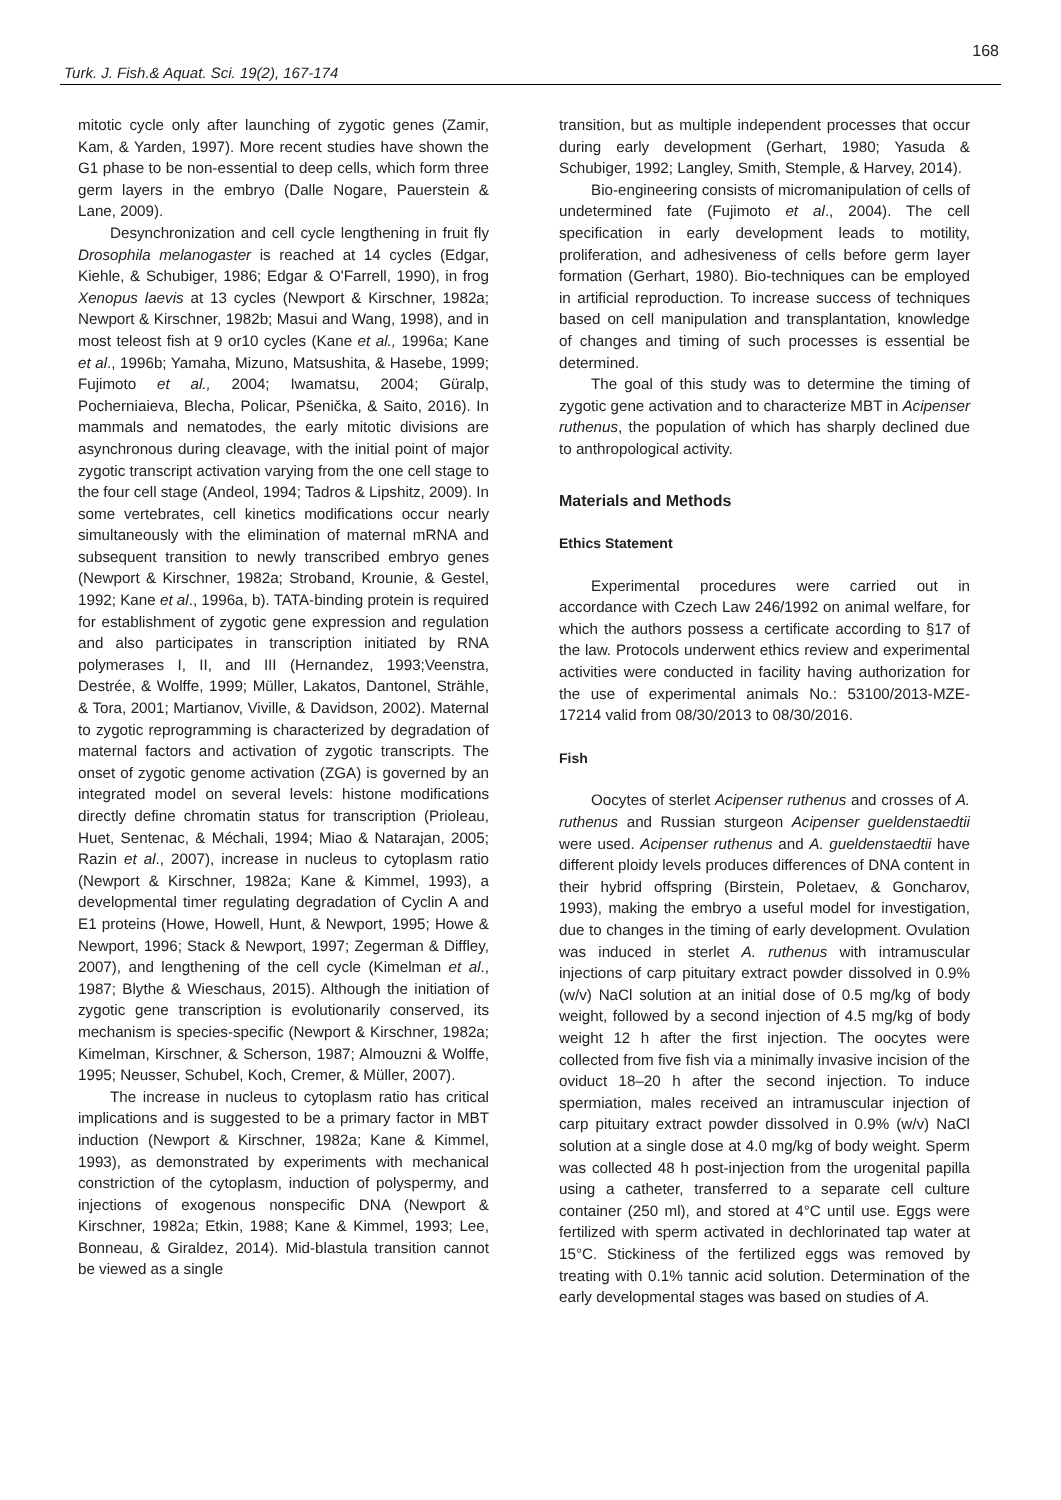Turk. J. Fish.& Aquat. Sci. 19(2), 167-174
168
mitotic cycle only after launching of zygotic genes (Zamir, Kam, & Yarden, 1997). More recent studies have shown the G1 phase to be non-essential to deep cells, which form three germ layers in the embryo (Dalle Nogare, Pauerstein & Lane, 2009).
Desynchronization and cell cycle lengthening in fruit fly Drosophila melanogaster is reached at 14 cycles (Edgar, Kiehle, & Schubiger, 1986; Edgar & O'Farrell, 1990), in frog Xenopus laevis at 13 cycles (Newport & Kirschner, 1982a; Newport & Kirschner, 1982b; Masui and Wang, 1998), and in most teleost fish at 9 or10 cycles (Kane et al., 1996a; Kane et al., 1996b; Yamaha, Mizuno, Matsushita, & Hasebe, 1999; Fujimoto et al., 2004; Iwamatsu, 2004; Güralp, Pocherniaieva, Blecha, Policar, Pšenička, & Saito, 2016). In mammals and nematodes, the early mitotic divisions are asynchronous during cleavage, with the initial point of major zygotic transcript activation varying from the one cell stage to the four cell stage (Andeol, 1994; Tadros & Lipshitz, 2009). In some vertebrates, cell kinetics modifications occur nearly simultaneously with the elimination of maternal mRNA and subsequent transition to newly transcribed embryo genes (Newport & Kirschner, 1982a; Stroband, Krounie, & Gestel, 1992; Kane et al., 1996a, b). TATA-binding protein is required for establishment of zygotic gene expression and regulation and also participates in transcription initiated by RNA polymerases I, II, and III (Hernandez, 1993;Veenstra, Destrée, & Wolffe, 1999; Müller, Lakatos, Dantonel, Strähle, & Tora, 2001; Martianov, Viville, & Davidson, 2002). Maternal to zygotic reprogramming is characterized by degradation of maternal factors and activation of zygotic transcripts. The onset of zygotic genome activation (ZGA) is governed by an integrated model on several levels: histone modifications directly define chromatin status for transcription (Prioleau, Huet, Sentenac, & Méchali, 1994; Miao & Natarajan, 2005; Razin et al., 2007), increase in nucleus to cytoplasm ratio (Newport & Kirschner, 1982a; Kane & Kimmel, 1993), a developmental timer regulating degradation of Cyclin A and E1 proteins (Howe, Howell, Hunt, & Newport, 1995; Howe & Newport, 1996; Stack & Newport, 1997; Zegerman & Diffley, 2007), and lengthening of the cell cycle (Kimelman et al., 1987; Blythe & Wieschaus, 2015). Although the initiation of zygotic gene transcription is evolutionarily conserved, its mechanism is species-specific (Newport & Kirschner, 1982a; Kimelman, Kirschner, & Scherson, 1987; Almouzni & Wolffe, 1995; Neusser, Schubel, Koch, Cremer, & Müller, 2007).
The increase in nucleus to cytoplasm ratio has critical implications and is suggested to be a primary factor in MBT induction (Newport & Kirschner, 1982a; Kane & Kimmel, 1993), as demonstrated by experiments with mechanical constriction of the cytoplasm, induction of polyspermy, and injections of exogenous nonspecific DNA (Newport & Kirschner, 1982a; Etkin, 1988; Kane & Kimmel, 1993; Lee, Bonneau, & Giraldez, 2014). Mid-blastula transition cannot be viewed as a single
transition, but as multiple independent processes that occur during early development (Gerhart, 1980; Yasuda & Schubiger, 1992; Langley, Smith, Stemple, & Harvey, 2014).
Bio-engineering consists of micromanipulation of cells of undetermined fate (Fujimoto et al., 2004). The cell specification in early development leads to motility, proliferation, and adhesiveness of cells before germ layer formation (Gerhart, 1980). Bio-techniques can be employed in artificial reproduction. To increase success of techniques based on cell manipulation and transplantation, knowledge of changes and timing of such processes is essential be determined.
The goal of this study was to determine the timing of zygotic gene activation and to characterize MBT in Acipenser ruthenus, the population of which has sharply declined due to anthropological activity.
Materials and Methods
Ethics Statement
Experimental procedures were carried out in accordance with Czech Law 246/1992 on animal welfare, for which the authors possess a certificate according to §17 of the law. Protocols underwent ethics review and experimental activities were conducted in facility having authorization for the use of experimental animals No.: 53100/2013-MZE-17214 valid from 08/30/2013 to 08/30/2016.
Fish
Oocytes of sterlet Acipenser ruthenus and crosses of A. ruthenus and Russian sturgeon Acipenser gueldenstaedtii were used. Acipenser ruthenus and A. gueldenstaedtii have different ploidy levels produces differences of DNA content in their hybrid offspring (Birstein, Poletaev, & Goncharov, 1993), making the embryo a useful model for investigation, due to changes in the timing of early development. Ovulation was induced in sterlet A. ruthenus with intramuscular injections of carp pituitary extract powder dissolved in 0.9% (w/v) NaCl solution at an initial dose of 0.5 mg/kg of body weight, followed by a second injection of 4.5 mg/kg of body weight 12 h after the first injection. The oocytes were collected from five fish via a minimally invasive incision of the oviduct 18–20 h after the second injection. To induce spermiation, males received an intramuscular injection of carp pituitary extract powder dissolved in 0.9% (w/v) NaCl solution at a single dose at 4.0 mg/kg of body weight. Sperm was collected 48 h post-injection from the urogenital papilla using a catheter, transferred to a separate cell culture container (250 ml), and stored at 4°C until use. Eggs were fertilized with sperm activated in dechlorinated tap water at 15°C. Stickiness of the fertilized eggs was removed by treating with 0.1% tannic acid solution. Determination of the early developmental stages was based on studies of A.